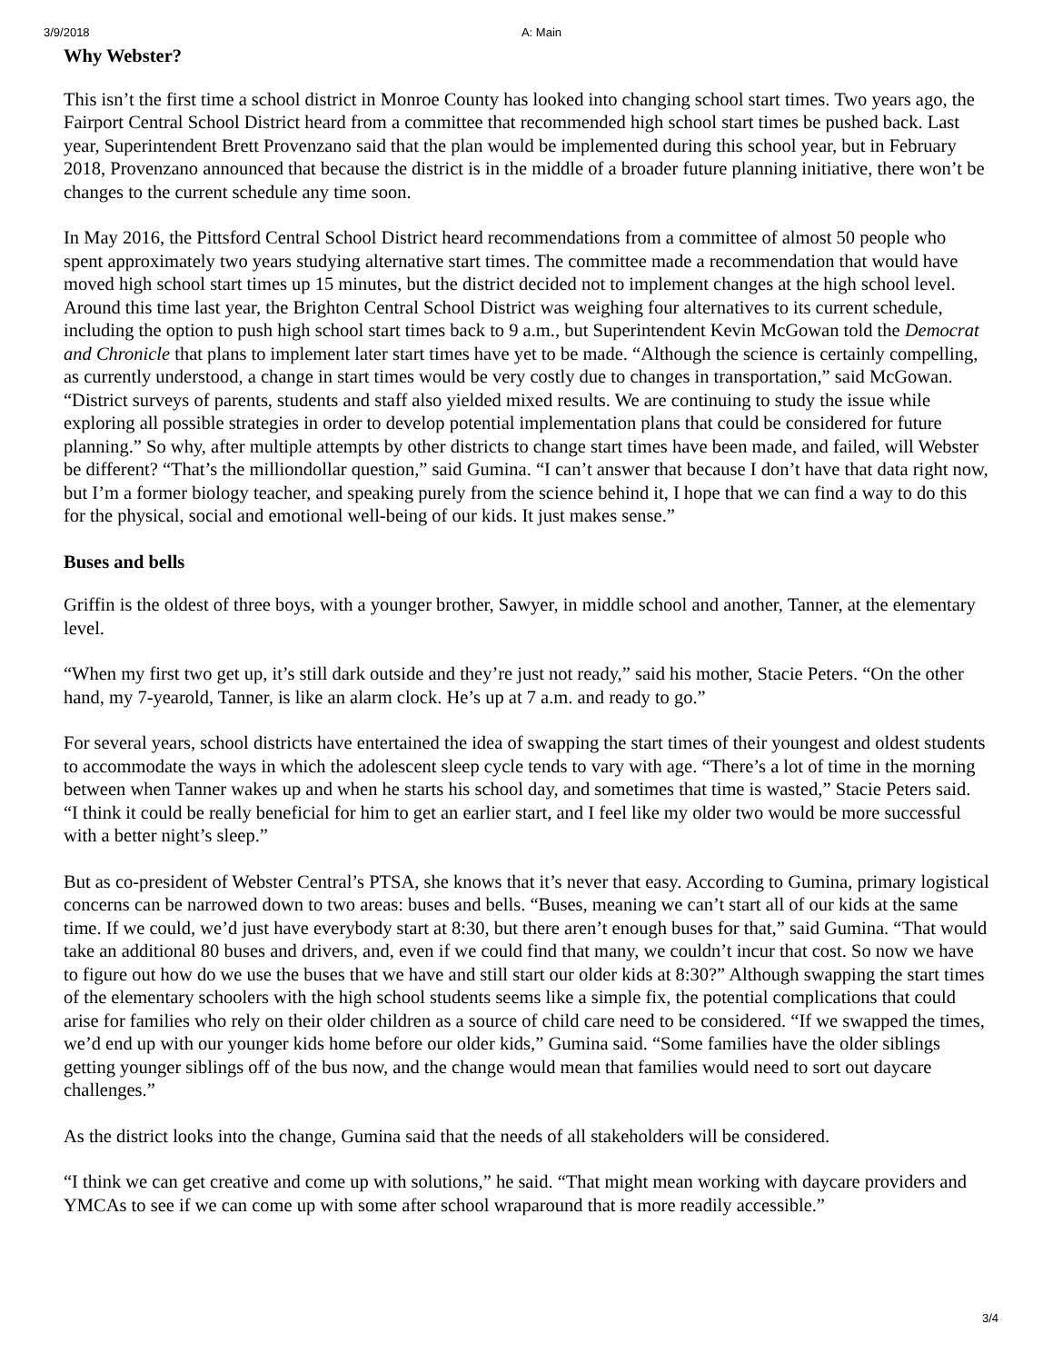3/9/2018 A: Main
Why Webster?
This isn’t the first time a school district in Monroe County has looked into changing school start times. Two years ago, the Fairport Central School District heard from a committee that recommended high school start times be pushed back. Last year, Superintendent Brett Provenzano said that the plan would be implemented during this school year, but in February 2018, Provenzano announced that because the district is in the middle of a broader future planning initiative, there won’t be changes to the current schedule any time soon.
In May 2016, the Pittsford Central School District heard recommendations from a committee of almost 50 people who spent approximately two years studying alternative start times. The committee made a recommendation that would have moved high school start times up 15 minutes, but the district decided not to implement changes at the high school level. Around this time last year, the Brighton Central School District was weighing four alternatives to its current schedule, including the option to push high school start times back to 9 a.m., but Superintendent Kevin McGowan told the Democrat and Chronicle that plans to implement later start times have yet to be made. “Although the science is certainly compelling, as currently understood, a change in start times would be very costly due to changes in transportation,” said McGowan. “District surveys of parents, students and staff also yielded mixed results. We are continuing to study the issue while exploring all possible strategies in order to develop potential implementation plans that could be considered for future planning.” So why, after multiple attempts by other districts to change start times have been made, and failed, will Webster be different? “That’s the milliondollar question,” said Gumina. “I can’t answer that because I don’t have that data right now, but I’m a former biology teacher, and speaking purely from the science behind it, I hope that we can find a way to do this for the physical, social and emotional well-being of our kids. It just makes sense.”
Buses and bells
Griffin is the oldest of three boys, with a younger brother, Sawyer, in middle school and another, Tanner, at the elementary level.
“When my first two get up, it’s still dark outside and they’re just not ready,” said his mother, Stacie Peters. “On the other hand, my 7-yearold, Tanner, is like an alarm clock. He’s up at 7 a.m. and ready to go.”
For several years, school districts have entertained the idea of swapping the start times of their youngest and oldest students to accommodate the ways in which the adolescent sleep cycle tends to vary with age. “There’s a lot of time in the morning between when Tanner wakes up and when he starts his school day, and sometimes that time is wasted,” Stacie Peters said. “I think it could be really beneficial for him to get an earlier start, and I feel like my older two would be more successful with a better night’s sleep.”
But as co-president of Webster Central’s PTSA, she knows that it’s never that easy. According to Gumina, primary logistical concerns can be narrowed down to two areas: buses and bells. “Buses, meaning we can’t start all of our kids at the same time. If we could, we’d just have everybody start at 8:30, but there aren’t enough buses for that,” said Gumina. “That would take an additional 80 buses and drivers, and, even if we could find that many, we couldn’t incur that cost. So now we have to figure out how do we use the buses that we have and still start our older kids at 8:30?” Although swapping the start times of the elementary schoolers with the high school students seems like a simple fix, the potential complications that could arise for families who rely on their older children as a source of child care need to be considered. “If we swapped the times, we’d end up with our younger kids home before our older kids,” Gumina said. “Some families have the older siblings getting younger siblings off of the bus now, and the change would mean that families would need to sort out daycare challenges.”
As the district looks into the change, Gumina said that the needs of all stakeholders will be considered.
“I think we can get creative and come up with solutions,” he said. “That might mean working with daycare providers and YMCAs to see if we can come up with some after school wraparound that is more readily accessible.”
3/4